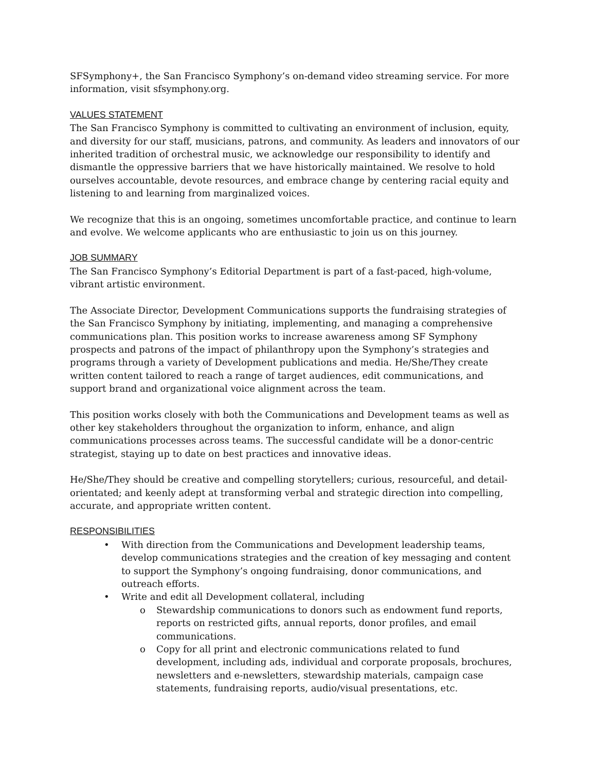SFSymphony+, the San Francisco Symphony’s on-demand video streaming service. For more information, visit sfsymphony.org.
VALUES STATEMENT
The San Francisco Symphony is committed to cultivating an environment of inclusion, equity, and diversity for our staff, musicians, patrons, and community. As leaders and innovators of our inherited tradition of orchestral music, we acknowledge our responsibility to identify and dismantle the oppressive barriers that we have historically maintained. We resolve to hold ourselves accountable, devote resources, and embrace change by centering racial equity and listening to and learning from marginalized voices.
We recognize that this is an ongoing, sometimes uncomfortable practice, and continue to learn and evolve. We welcome applicants who are enthusiastic to join us on this journey.
JOB SUMMARY
The San Francisco Symphony’s Editorial Department is part of a fast-paced, high-volume, vibrant artistic environment.
The Associate Director, Development Communications supports the fundraising strategies of the San Francisco Symphony by initiating, implementing, and managing a comprehensive communications plan. This position works to increase awareness among SF Symphony prospects and patrons of the impact of philanthropy upon the Symphony’s strategies and programs through a variety of Development publications and media. He/She/They create written content tailored to reach a range of target audiences, edit communications, and support brand and organizational voice alignment across the team.
This position works closely with both the Communications and Development teams as well as other key stakeholders throughout the organization to inform, enhance, and align communications processes across teams. The successful candidate will be a donor-centric strategist, staying up to date on best practices and innovative ideas.
He/She/They should be creative and compelling storytellers; curious, resourceful, and detail-orientated; and keenly adept at transforming verbal and strategic direction into compelling, accurate, and appropriate written content.
RESPONSIBILITIES
• With direction from the Communications and Development leadership teams, develop communications strategies and the creation of key messaging and content to support the Symphony’s ongoing fundraising, donor communications, and outreach efforts.
• Write and edit all Development collateral, including
o Stewardship communications to donors such as endowment fund reports, reports on restricted gifts, annual reports, donor profiles, and email communications.
o Copy for all print and electronic communications related to fund development, including ads, individual and corporate proposals, brochures, newsletters and e-newsletters, stewardship materials, campaign case statements, fundraising reports, audio/visual presentations, etc.